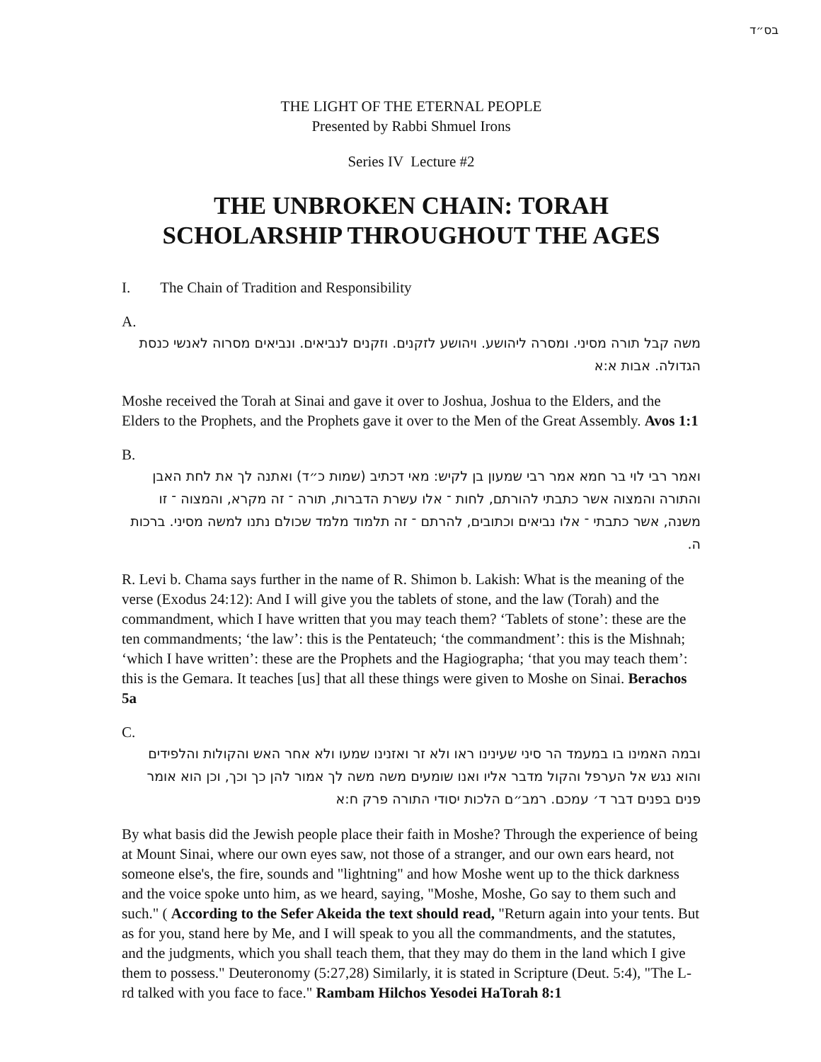בס״ד
THE LIGHT OF THE ETERNAL PEOPLE
Presented by Rabbi Shmuel Irons
Series IV Lecture #2
THE UNBROKEN CHAIN: TORAH
SCHOLARSHIP THROUGHOUT THE AGES
I. The Chain of Tradition and Responsibility
A.
משה קבל תורה מסיני. ומסרה ליהושע. ויהושע לזקנים. וזקנים לנביאים. ונביאים מסרוה לאנשי כנסת הגדולה. אבות א:א
Moshe received the Torah at Sinai and gave it over to Joshua, Joshua to the Elders, and the Elders to the Prophets, and the Prophets gave it over to the Men of the Great Assembly. Avos 1:1
B.
ואמר רבי לוי בר חמא אמר רבי שמעון בן לקיש: מאי דכתיב (שמות כ״ד) ואתנה לך את לחת האבן והתורה והמצוה אשר כתבתי להורתם, לחות ־ אלו עשרת הדברות, תורה ־ זה מקרא, והמצוה ־ זו משנה, אשר כתבתי ־ אלו נביאים וכתובים, להרתם ־ זה תלמוד מלמד שכולם נתנו למשה מסיני. ברכות ה.
R. Levi b. Chama says further in the name of R. Shimon b. Lakish: What is the meaning of the verse (Exodus 24:12): And I will give you the tablets of stone, and the law (Torah) and the commandment, which I have written that you may teach them? ‘Tablets of stone’: these are the ten commandments; ‘the law’: this is the Pentateuch; ‘the commandment’: this is the Mishnah; ‘which I have written’: these are the Prophets and the Hagiographa; ‘that you may teach them’: this is the Gemara. It teaches [us] that all these things were given to Moshe on Sinai. Berachos 5a
C.
ובמה האמינו בו במעמד הר סיני שעינינו ראו ולא זר ואזנינו שמעו ולא אחר האש והקולות והלפידים והוא נגש אל הערפל והקול מדבר אליו ואנו שומעים משה משה לך אמור להן כך וכך, וכן הוא אומר פנים בפנים דבר ד׳ עמכם. רמב״ם הלכות יסודי התורה פרק ח:א
By what basis did the Jewish people place their faith in Moshe? Through the experience of being at Mount Sinai, where our own eyes saw, not those of a stranger, and our own ears heard, not someone else's, the fire, sounds and "lightning" and how Moshe went up to the thick darkness and the voice spoke unto him, as we heard, saying, "Moshe, Moshe, Go say to them such and such." ( According to the Sefer Akeida the text should read, "Return again into your tents. But as for you, stand here by Me, and I will speak to you all the commandments, and the statutes, and the judgments, which you shall teach them, that they may do them in the land which I give them to possess." Deuteronomy (5:27,28) Similarly, it is stated in Scripture (Deut. 5:4), "The L-rd talked with you face to face." Rambam Hilchos Yesodei HaTorah 8:1